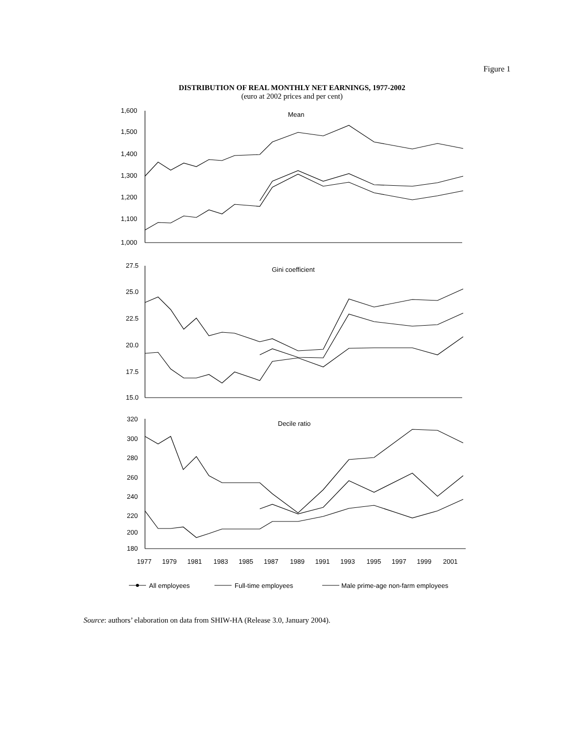Figure 1
DISTRIBUTION OF REAL MONTHLY NET EARNINGS, 1977-2002
(euro at 2002 prices and per cent)
Mean
Gini coefficient
Decile ratio
1,600
1,500
1,400
1,300
1,200
1,100
1,000
27.5
25.0
22.5
20.0
17.5
15.0
320
300
280
260
240
220
200
180
1977
1979
1981
1983
1985
1987
1989
1991
1993
1995
1997
1999
2001
All employees
Full-time employees
Male prime-age non-farm employees
Source: authors’ elaboration on data from SHIW-HA (Release 3.0, January 2004).